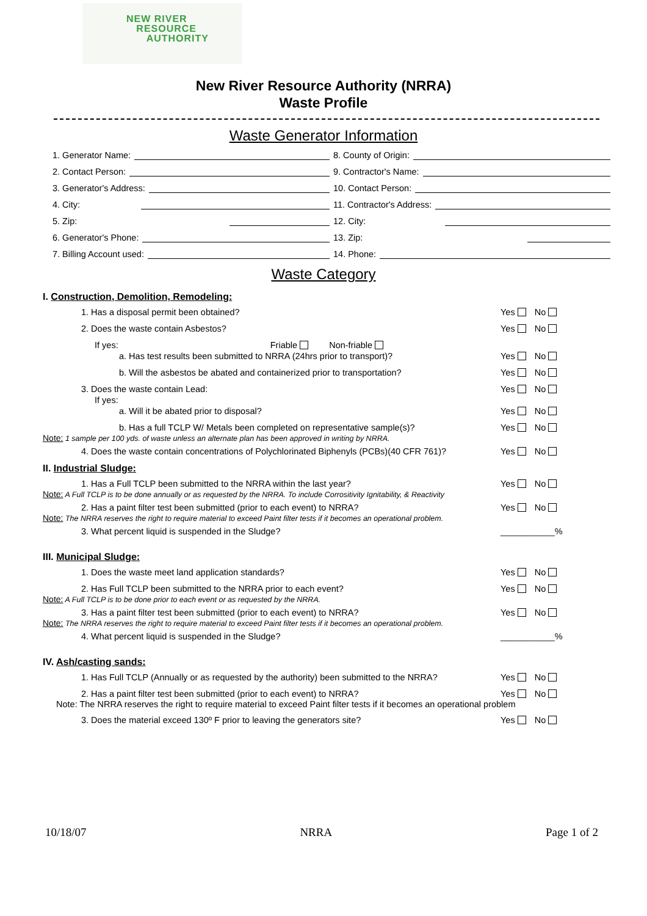NEW RIVER
RESOURCE
AUTHORITY
New River Resource Authority (NRRA)
Waste Profile
Waste Generator Information
1. Generator Name:
2. Contact Person:
3. Generator's Address:
4. City:
5. Zip:
6. Generator's Phone:
7. Billing Account used:
8. County of Origin:
9. Contractor's Name:
10. Contact Person:
11. Contractor's Address:
12. City:
13. Zip:
14. Phone:
Waste Category
I. Construction, Demolition, Remodeling:
1. Has a disposal permit been obtained? Yes No
2. Does the waste contain Asbestos? Yes No
If yes: Friable Non-friable
a. Has test results been submitted to NRRA (24hrs prior to transport)? Yes No
b. Will the asbestos be abated and containerized prior to transportation? Yes No
3. Does the waste contain Lead: Yes No
If yes:
a. Will it be abated prior to disposal? Yes No
b. Has a full TCLP W/ Metals been completed on representative sample(s)? Yes No
Note: 1 sample per 100 yds. of waste unless an alternate plan has been approved in writing by NRRA.
4. Does the waste contain concentrations of Polychlorinated Biphenyls (PCBs)(40 CFR 761)? Yes No
II. Industrial Sludge:
1. Has a Full TCLP been submitted to the NRRA within the last year? Yes No
Note: A Full TCLP is to be done annually or as requested by the NRRA. To include Corrositivity Ignitability, & Reactivity
2. Has a paint filter test been submitted (prior to each event) to NRRA? Yes No
Note: The NRRA reserves the right to require material to exceed Paint filter tests if it becomes an operational problem.
3. What percent liquid is suspended in the Sludge? ___________%
III. Municipal Sludge:
1. Does the waste meet land application standards? Yes No
2. Has Full TCLP been submitted to the NRRA prior to each event? Yes No
Note: A Full TCLP is to be done prior to each event or as requested by the NRRA.
3. Has a paint filter test been submitted (prior to each event) to NRRA? Yes No
Note: The NRRA reserves the right to require material to exceed Paint filter tests if it becomes an operational problem.
4. What percent liquid is suspended in the Sludge? ___________%
IV. Ash/casting sands:
1. Has Full TCLP (Annually or as requested by the authority) been submitted to the NRRA? Yes No
2. Has a paint filter test been submitted (prior to each event) to NRRA? Yes No
Note: The NRRA reserves the right to require material to exceed Paint filter tests if it becomes an operational problem
3. Does the material exceed 130º F prior to leaving the generators site? Yes No
10/18/07 NRRA Page 1 of 2